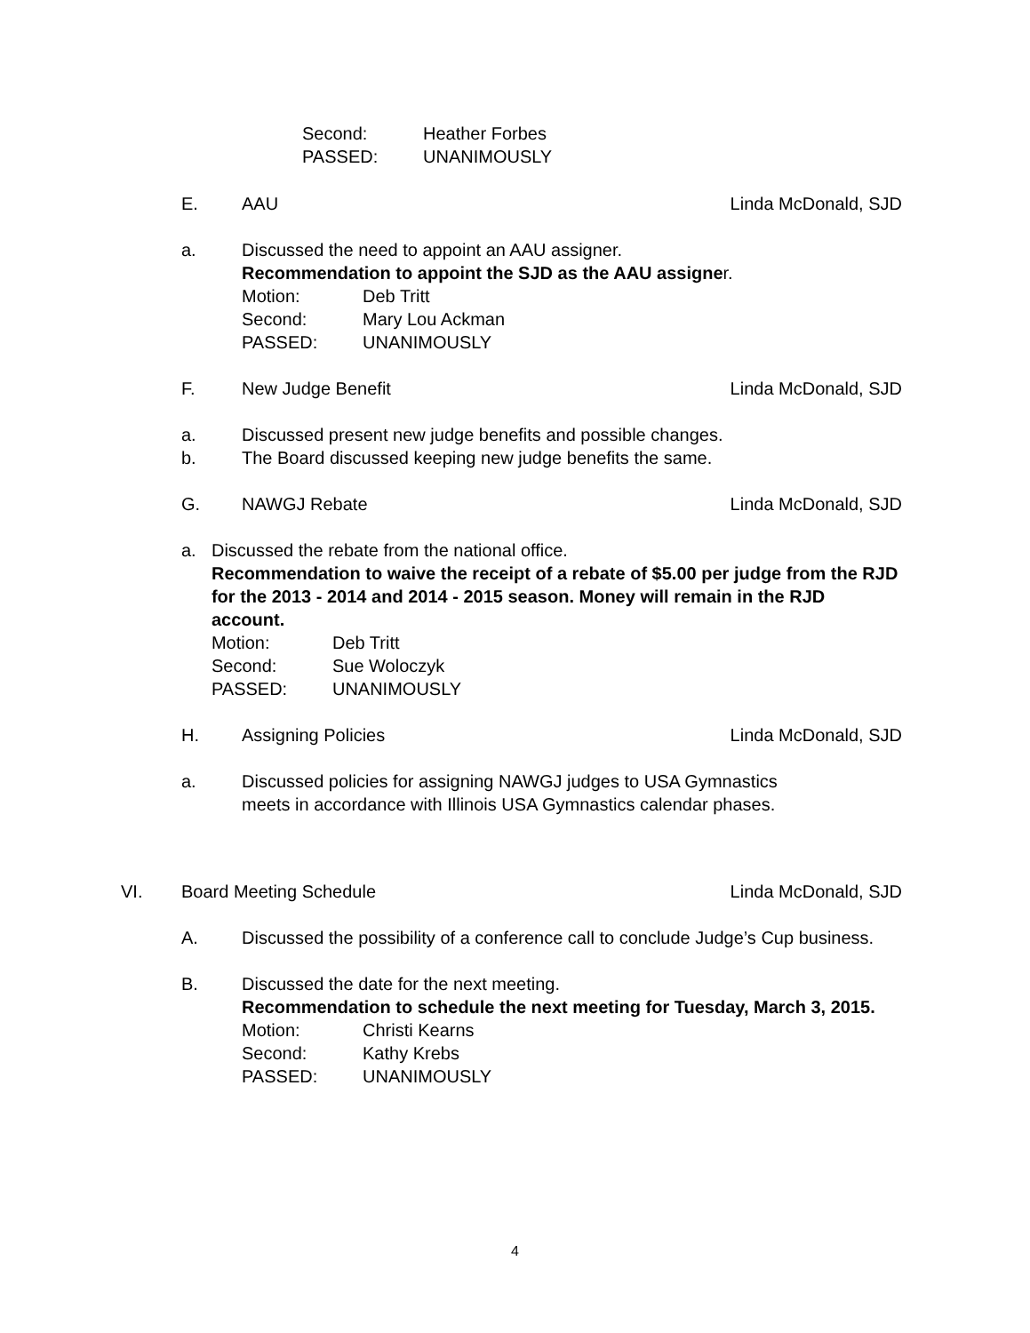Second: Heather Forbes
PASSED: UNANIMOUSLY
E. AAU Linda McDonald, SJD
a. Discussed the need to appoint an AAU assigner.
Recommendation to appoint the SJD as the AAU assigner.
Motion: Deb Tritt
Second: Mary Lou Ackman
PASSED: UNANIMOUSLY
F. New Judge Benefit Linda McDonald, SJD
a. Discussed present new judge benefits and possible changes.
b. The Board discussed keeping new judge benefits the same.
G. NAWGJ Rebate Linda McDonald, SJD
a. Discussed the rebate from the national office.
Recommendation to waive the receipt of a rebate of $5.00 per judge from the RJD for the 2013 - 2014 and 2014 - 2015 season. Money will remain in the RJD account.
Motion: Deb Tritt
Second: Sue Woloczyk
PASSED: UNANIMOUSLY
H. Assigning Policies Linda McDonald, SJD
a. Discussed policies for assigning NAWGJ judges to USA Gymnastics meets in accordance with Illinois USA Gymnastics calendar phases.
VI. Board Meeting Schedule Linda McDonald, SJD
A. Discussed the possibility of a conference call to conclude Judge’s Cup business.
B. Discussed the date for the next meeting.
Recommendation to schedule the next meeting for Tuesday, March 3, 2015.
Motion: Christi Kearns
Second: Kathy Krebs
PASSED: UNANIMOUSLY
4